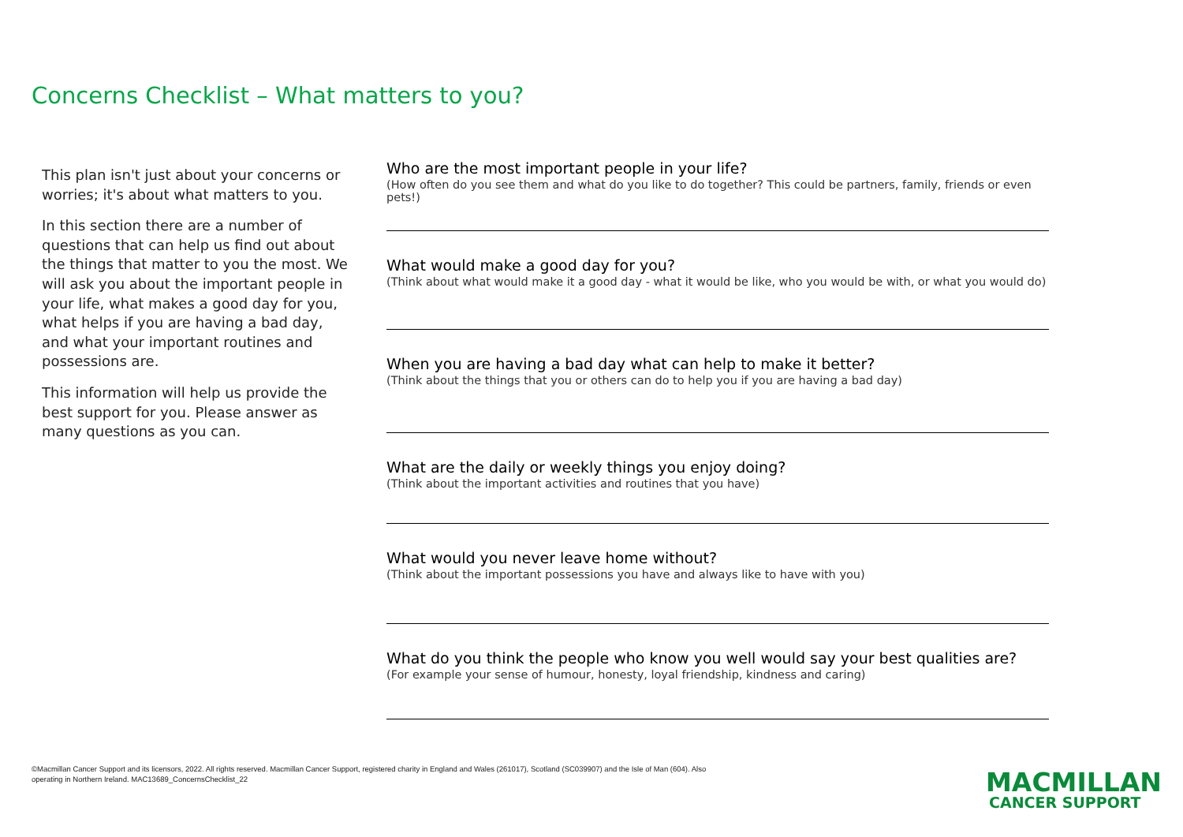Concerns Checklist – What matters to you?
This plan isn't just about your concerns or worries; it's about what matters to you.
In this section there are a number of questions that can help us find out about the things that matter to you the most. We will ask you about the important people in your life, what makes a good day for you, what helps if you are having a bad day, and what your important routines and possessions are.
This information will help us provide the best support for you. Please answer as many questions as you can.
Who are the most important people in your life?
(How often do you see them and what do you like to do together? This could be partners, family, friends or even pets!)
What would make a good day for you?
(Think about what would make it a good day - what it would be like, who you would be with, or what you would do)
When you are having a bad day what can help to make it better?
(Think about the things that you or others can do to help you if you are having a bad day)
What are the daily or weekly things you enjoy doing?
(Think about the important activities and routines that you have)
What would you never leave home without?
(Think about the important possessions you have and always like to have with you)
What do you think the people who know you well would say your best qualities are?
(For example your sense of humour, honesty, loyal friendship, kindness and caring)
©Macmillan Cancer Support and its licensors, 2022. All rights reserved. Macmillan Cancer Support, registered charity in England and Wales (261017), Scotland (SC039907) and the Isle of Man (604). Also operating in Northern Ireland. MAC13689_ConcernsChecklist_22
MACMILLAN
CANCER SUPPORT